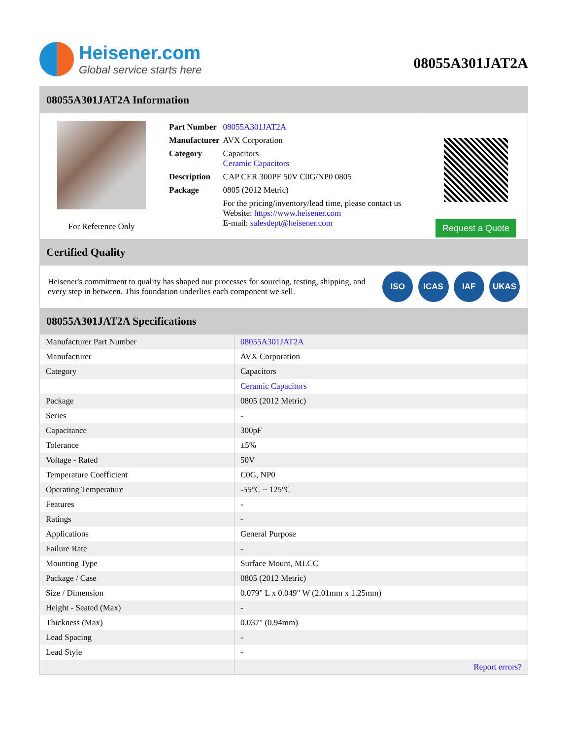Heisener.com
Global service starts here
08055A301JAT2A
08055A301JAT2A Information
For Reference Only
| Part Number | 08055A301JAT2A |
| Manufacturer | AVX Corporation |
| Category | Capacitors Ceramic Capacitors |
| Description | CAP CER 300PF 50V C0G/NP0 0805 |
| Package | 0805 (2012 Metric) |
| | For the pricing/inventory/lead time, please contact us Website: https://www.heisener.com E-mail: salesdept@heisener.com |
Request a Quote
Certified Quality
Heisener's commitment to quality has shaped our processes for sourcing, testing, shipping, and every step in between. This foundation underlies each component we sell.
ISO ICAS IAF UKAS
08055A301JAT2A Specifications
| Manufacturer Part Number | 08055A301JAT2A |
| Manufacturer | AVX Corporation |
| Category | Capacitors |
| | Ceramic Capacitors |
| Package | 0805 (2012 Metric) |
| Series | - |
| Capacitance | 300pF |
| Tolerance | ±5% |
| Voltage - Rated | 50V |
| Temperature Coefficient | C0G, NP0 |
| Operating Temperature | -55°C ~ 125°C |
| Features | - |
| Ratings | - |
| Applications | General Purpose |
| Failure Rate | - |
| Mounting Type | Surface Mount, MLCC |
| Package / Case | 0805 (2012 Metric) |
| Size / Dimension | 0.079" L x 0.049" W (2.01mm x 1.25mm) |
| Height - Seated (Max) | - |
| Thickness (Max) | 0.037" (0.94mm) |
| Lead Spacing | - |
| Lead Style | - |
| | Report errors? |